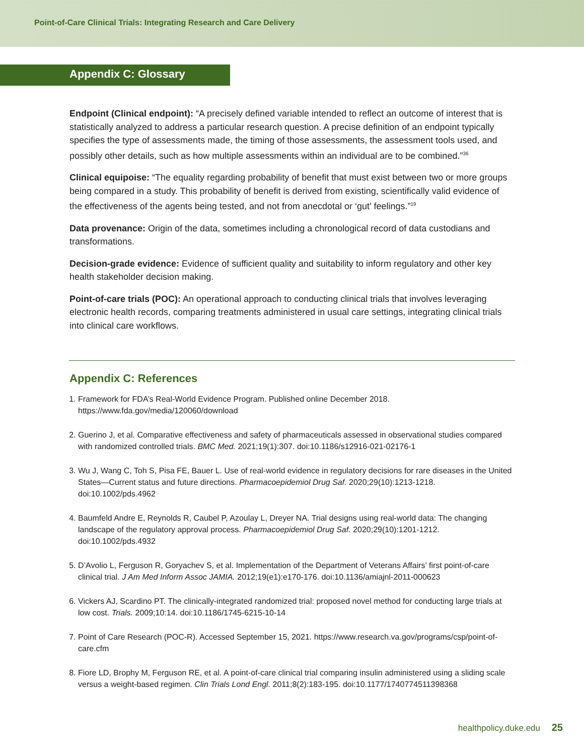Point-of-Care Clinical Trials: Integrating Research and Care Delivery
Appendix C: Glossary
Endpoint (Clinical endpoint): “A precisely defined variable intended to reflect an outcome of interest that is statistically analyzed to address a particular research question. A precise definition of an endpoint typically specifies the type of assessments made, the timing of those assessments, the assessment tools used, and possibly other details, such as how multiple assessments within an individual are to be combined.”<sup>36</sup>
Clinical equipoise: “The equality regarding probability of benefit that must exist between two or more groups being compared in a study. This probability of benefit is derived from existing, scientifically valid evidence of the effectiveness of the agents being tested, and not from anecdotal or ‘gut’ feelings.”<sup>19</sup>
Data provenance: Origin of the data, sometimes including a chronological record of data custodians and transformations.
Decision-grade evidence: Evidence of sufficient quality and suitability to inform regulatory and other key health stakeholder decision making.
Point-of-care trials (POC): An operational approach to conducting clinical trials that involves leveraging electronic health records, comparing treatments administered in usual care settings, integrating clinical trials into clinical care workflows.
Appendix C: References
1. Framework for FDA’s Real-World Evidence Program. Published online December 2018. https://www.fda.gov/media/120060/download
2. Guerino J, et al. Comparative effectiveness and safety of pharmaceuticals assessed in observational studies compared with randomized controlled trials. BMC Med. 2021;19(1):307. doi:10.1186/s12916-021-02176-1
3. Wu J, Wang C, Toh S, Pisa FE, Bauer L. Use of real-world evidence in regulatory decisions for rare diseases in the United States—Current status and future directions. Pharmacoepidemiol Drug Saf. 2020;29(10):1213-1218. doi:10.1002/pds.4962
4. Baumfeld Andre E, Reynolds R, Caubel P, Azoulay L, Dreyer NA. Trial designs using real-world data: The changing landscape of the regulatory approval process. Pharmacoepidemiol Drug Saf. 2020;29(10):1201-1212. doi:10.1002/pds.4932
5. D’Avolio L, Ferguson R, Goryachev S, et al. Implementation of the Department of Veterans Affairs’ first point-of-care clinical trial. J Am Med Inform Assoc JAMIA. 2012;19(e1):e170-176. doi:10.1136/amiajnl-2011-000623
6. Vickers AJ, Scardino PT. The clinically-integrated randomized trial: proposed novel method for conducting large trials at low cost. Trials. 2009;10:14. doi:10.1186/1745-6215-10-14
7. Point of Care Research (POC-R). Accessed September 15, 2021. https://www.research.va.gov/programs/csp/point-of-care.cfm
8. Fiore LD, Brophy M, Ferguson RE, et al. A point-of-care clinical trial comparing insulin administered using a sliding scale versus a weight-based regimen. Clin Trials Lond Engl. 2011;8(2):183-195. doi:10.1177/1740774511398368
healthpolicy.duke.edu 25